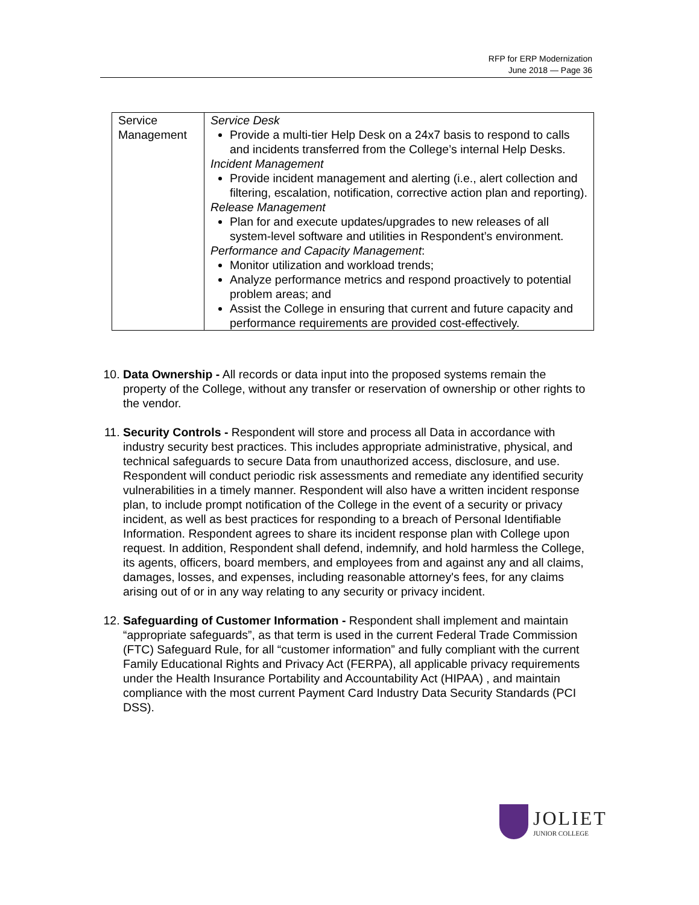RFP for ERP Modernization
June 2018 — Page 36
| Service Management | Service Desk Provide a multi-tier Help Desk on a 24x7 basis to respond to calls and incidents transferred from the College’s internal Help Desks. Incident Management Provide incident management and alerting (i.e., alert collection and filtering, escalation, notification, corrective action plan and reporting). Release Management Plan for and execute updates/upgrades to new releases of all system-level software and utilities in Respondent’s environment. Performance and Capacity Management : Monitor utilization and workload trends; Analyze performance metrics and respond proactively to potential problem areas; and Assist the College in ensuring that current and future capacity and performance requirements are provided cost-effectively. |
10. Data Ownership - All records or data input into the proposed systems remain the property of the College, without any transfer or reservation of ownership or other rights to the vendor.
11. Security Controls - Respondent will store and process all Data in accordance with industry security best practices. This includes appropriate administrative, physical, and technical safeguards to secure Data from unauthorized access, disclosure, and use. Respondent will conduct periodic risk assessments and remediate any identified security vulnerabilities in a timely manner. Respondent will also have a written incident response plan, to include prompt notification of the College in the event of a security or privacy incident, as well as best practices for responding to a breach of Personal Identifiable Information. Respondent agrees to share its incident response plan with College upon request. In addition, Respondent shall defend, indemnify, and hold harmless the College, its agents, officers, board members, and employees from and against any and all claims, damages, losses, and expenses, including reasonable attorney's fees, for any claims arising out of or in any way relating to any security or privacy incident.
12. Safeguarding of Customer Information - Respondent shall implement and maintain “appropriate safeguards”, as that term is used in the current Federal Trade Commission (FTC) Safeguard Rule, for all “customer information” and fully compliant with the current Family Educational Rights and Privacy Act (FERPA), all applicable privacy requirements under the Health Insurance Portability and Accountability Act (HIPAA) , and maintain compliance with the most current Payment Card Industry Data Security Standards (PCI DSS).
JOLIET
JUNIOR COLLEGE